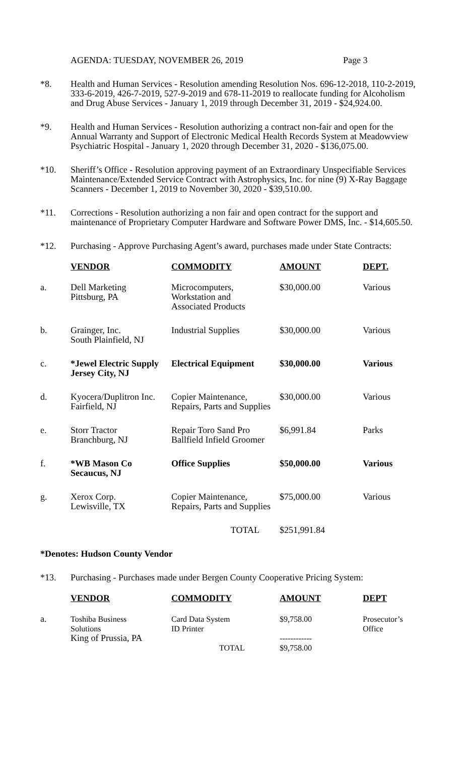AGENDA: TUESDAY, NOVEMBER 26, 2019 Page 3
*8. Health and Human Services - Resolution amending Resolution Nos. 696-12-2018, 110-2-2019, 333-6-2019, 426-7-2019, 527-9-2019 and 678-11-2019 to reallocate funding for Alcoholism and Drug Abuse Services - January 1, 2019 through December 31, 2019 - $24,924.00.
*9. Health and Human Services - Resolution authorizing a contract non-fair and open for the Annual Warranty and Support of Electronic Medical Health Records System at Meadowview Psychiatric Hospital - January 1, 2020 through December 31, 2020 - $136,075.00.
*10. Sheriff’s Office - Resolution approving payment of an Extraordinary Unspecifiable Services Maintenance/Extended Service Contract with Astrophysics, Inc. for nine (9) X-Ray Baggage Scanners - December 1, 2019 to November 30, 2020 - $39,510.00.
*11. Corrections - Resolution authorizing a non fair and open contract for the support and maintenance of Proprietary Computer Hardware and Software Power DMS, Inc. - $14,605.50.
*12. Purchasing - Approve Purchasing Agent’s award, purchases made under State Contracts:
| | VENDOR | COMMODITY | AMOUNT | DEPT. |
| a. | Dell Marketing Pittsburg, PA | Microcomputers, Workstation and Associated Products | $30,000.00 | Various |
| b. | Grainger, Inc. South Plainfield, NJ | Industrial Supplies | $30,000.00 | Various |
| c. | *Jewel Electric Supply Jersey City, NJ | Electrical Equipment | $30,000.00 | Various |
| d. | Kyocera/Duplitron Inc. Fairfield, NJ | Copier Maintenance, Repairs, Parts and Supplies | $30,000.00 | Various |
| e. | Storr Tractor Branchburg, NJ | Repair Toro Sand Pro Ballfield Infield Groomer | $6,991.84 | Parks |
| f. | *WB Mason Co Secaucus, NJ | Office Supplies | $50,000.00 | Various |
| g. | Xerox Corp. Lewisville, TX | Copier Maintenance, Repairs, Parts and Supplies | $75,000.00 | Various |
| | | TOTAL | $251,991.84 | |
*Denotes: Hudson County Vendor
*13. Purchasing - Purchases made under Bergen County Cooperative Pricing System:
| | VENDOR | COMMODITY | AMOUNT | DEPT |
| a. | Toshiba Business Solutions King of Prussia, PA | Card Data System ID Printer TOTAL | $9,758.00 ------------ $9,758.00 | Prosecutor’s Office |